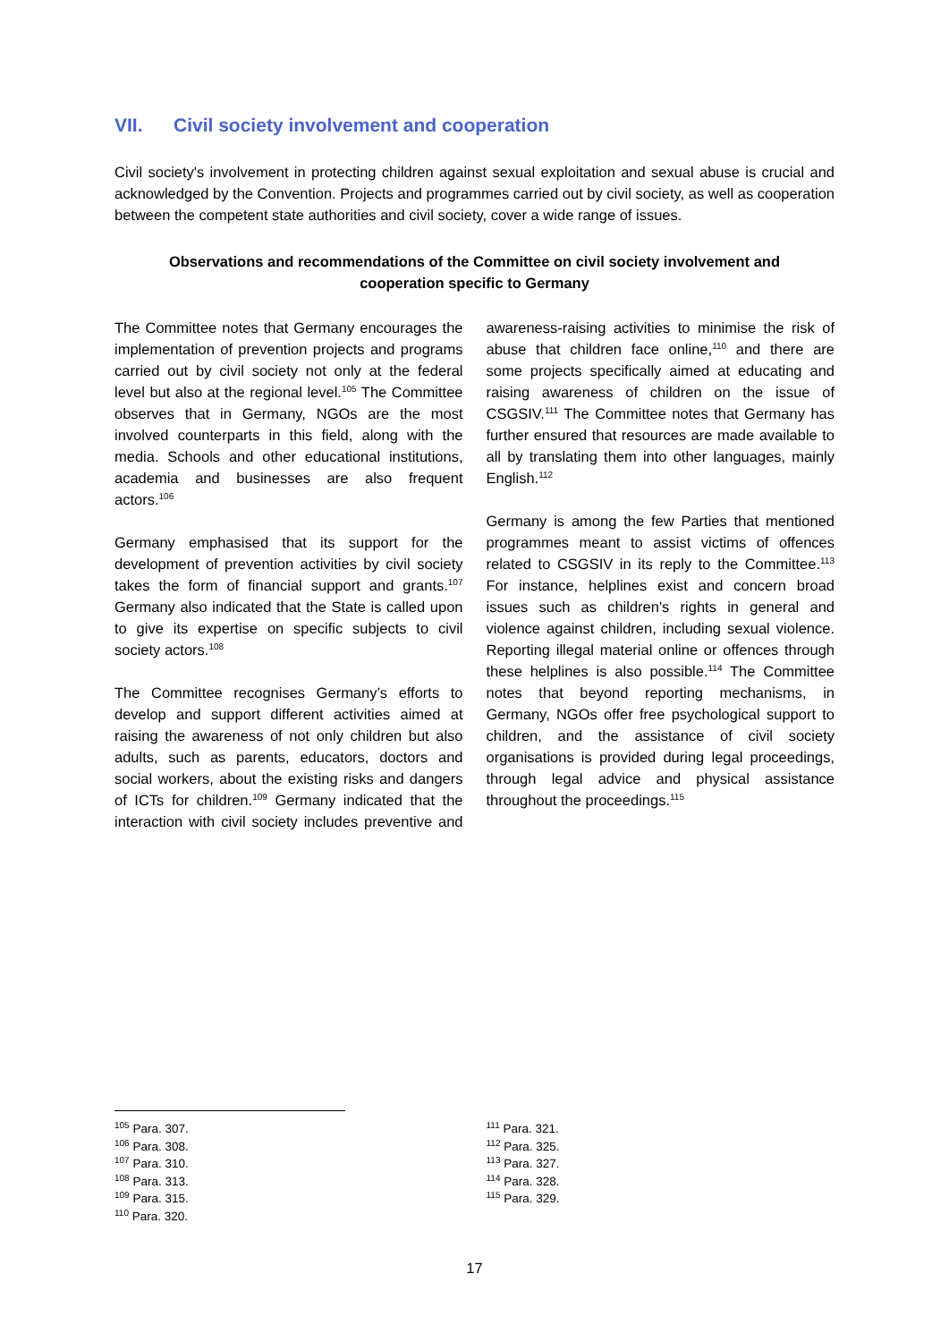VII. Civil society involvement and cooperation
Civil society's involvement in protecting children against sexual exploitation and sexual abuse is crucial and acknowledged by the Convention. Projects and programmes carried out by civil society, as well as cooperation between the competent state authorities and civil society, cover a wide range of issues.
Observations and recommendations of the Committee on civil society involvement and cooperation specific to Germany
The Committee notes that Germany encourages the implementation of prevention projects and programs carried out by civil society not only at the federal level but also at the regional level.<sup>105</sup> The Committee observes that in Germany, NGOs are the most involved counterparts in this field, along with the media. Schools and other educational institutions, academia and businesses are also frequent actors.<sup>106</sup>
Germany emphasised that its support for the development of prevention activities by civil society takes the form of financial support and grants.<sup>107</sup> Germany also indicated that the State is called upon to give its expertise on specific subjects to civil society actors.<sup>108</sup>
The Committee recognises Germany’s efforts to develop and support different activities aimed at raising the awareness of not only children but also adults, such as parents, educators, doctors and social workers, about the existing risks and dangers of ICTs for children.<sup>109</sup> Germany indicated that the interaction with civil society includes preventive and awareness-raising activities to minimise the risk of abuse that children face online,<sup>110</sup> and there are some projects specifically aimed at educating and raising awareness of children on the issue of CSGSIV.<sup>111</sup> The Committee notes that Germany has further ensured that resources are made available to all by translating them into other languages, mainly English.<sup>112</sup>
Germany is among the few Parties that mentioned programmes meant to assist victims of offences related to CSGSIV in its reply to the Committee.<sup>113</sup> For instance, helplines exist and concern broad issues such as children's rights in general and violence against children, including sexual violence. Reporting illegal material online or offences through these helplines is also possible.<sup>114</sup> The Committee notes that beyond reporting mechanisms, in Germany, NGOs offer free psychological support to children, and the assistance of civil society organisations is provided during legal proceedings, through legal advice and physical assistance throughout the proceedings.<sup>115</sup>
<sup>105</sup> Para. 307.
<sup>106</sup> Para. 308.
<sup>107</sup> Para. 310.
<sup>108</sup> Para. 313.
<sup>109</sup> Para. 315.
<sup>110</sup> Para. 320.
<sup>111</sup> Para. 321.
<sup>112</sup> Para. 325.
<sup>113</sup> Para. 327.
<sup>114</sup> Para. 328.
<sup>115</sup> Para. 329.
17